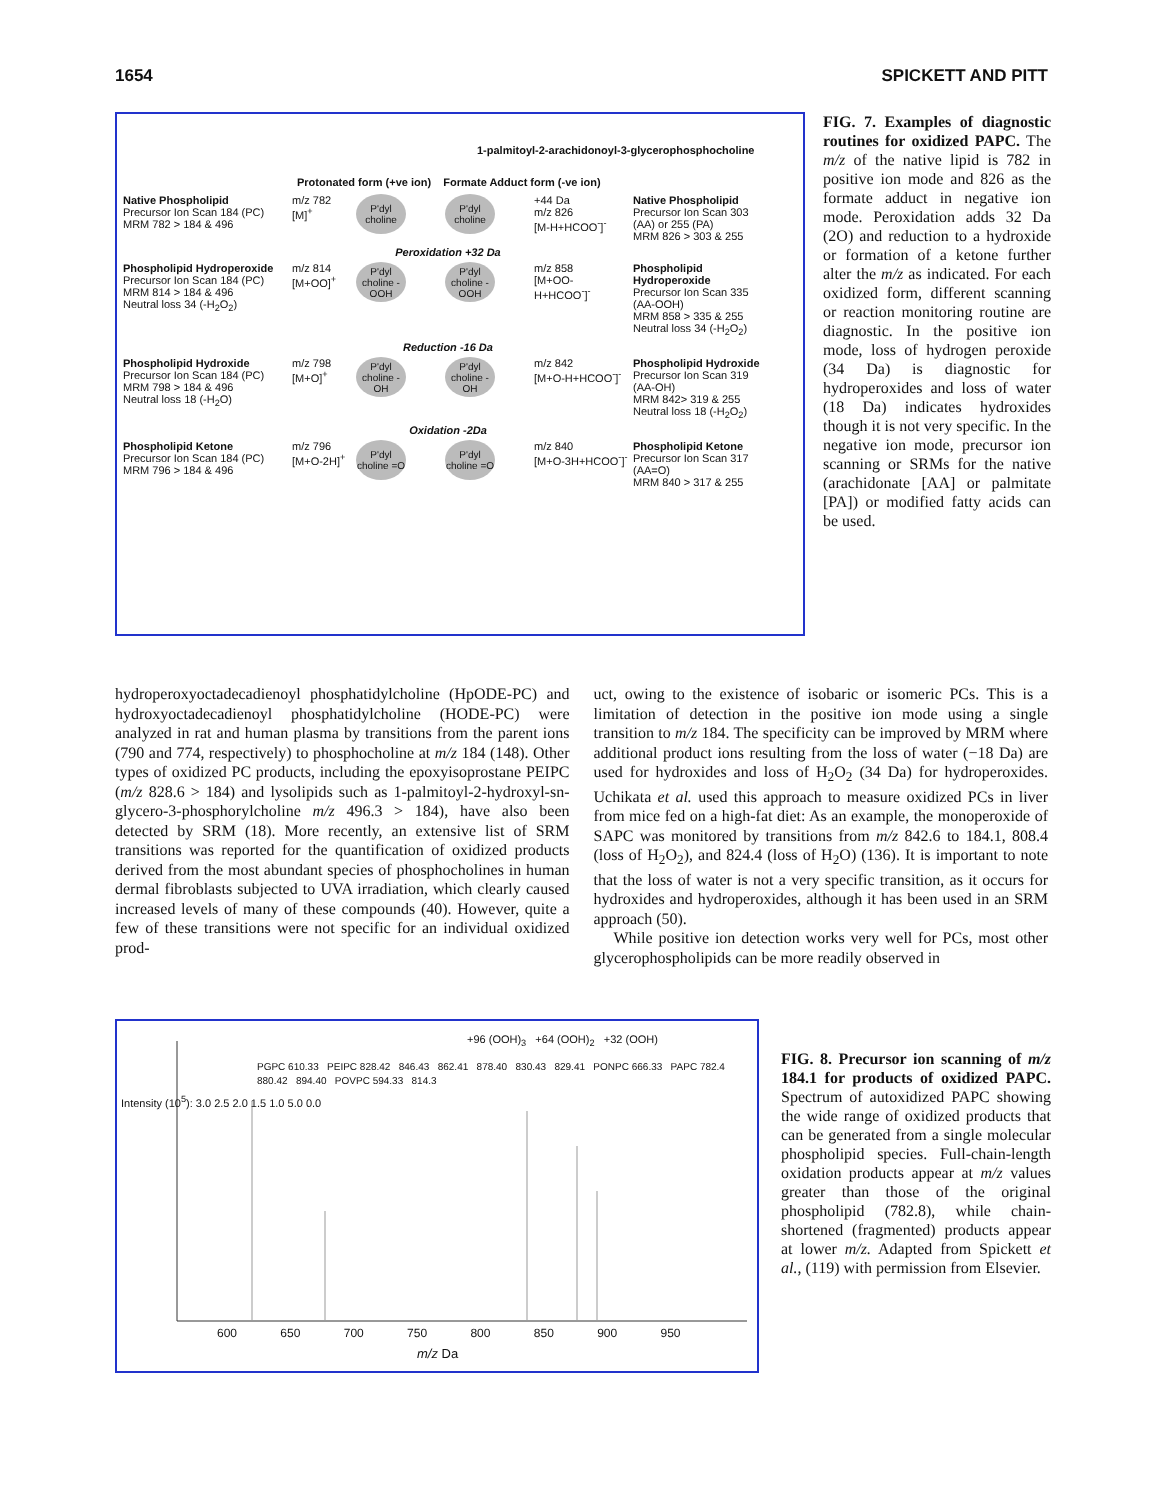1654 SPICKETT AND PITT
1-palmitoyl-2-arachidonoyl-3-glycerophosphocholine
Protonated form (+ve ion) Formate Adduct form (-ve ion)
Native Phospholipid
Precursor Ion Scan 184 (PC)
MRM 782 > 184 & 496
m/z 782
[M]<sup>+</sup>
P'dyl choline
P'dyl choline
+44 Da
m/z 826
[M-H+HCOO<sup>-</sup>]<sup>-</sup>
Native Phospholipid
Precursor Ion Scan 303 (AA) or 255 (PA)
MRM 826 > 303 & 255
Peroxidation +32 Da
Phospholipid Hydroperoxide
Precursor Ion Scan 184 (PC)
MRM 814 > 184 & 496
Neutral loss 34 (-H<sub>2</sub>O<sub>2</sub>)
m/z 814
[M+OO]<sup>+</sup>
P'dyl choline -OOH
P'dyl choline -OOH
m/z 858
[M+OO-H+HCOO<sup>-</sup>]<sup>-</sup>
Phospholipid Hydroperoxide
Precursor Ion Scan 335 (AA-OOH)
MRM 858 > 335 & 255
Neutral loss 34 (-H<sub>2</sub>O<sub>2</sub>)
Reduction -16 Da
Phospholipid Hydroxide
Precursor Ion Scan 184 (PC)
MRM 798 > 184 & 496
Neutral loss 18 (-H<sub>2</sub>O)
m/z 798
[M+O]<sup>+</sup>
P'dyl choline -OH
P'dyl choline -OH
m/z 842
[M+O-H+HCOO<sup>-</sup>]<sup>-</sup>
Phospholipid Hydroxide
Precursor Ion Scan 319 (AA-OH)
MRM 842> 319 & 255
Neutral loss 18 (-H<sub>2</sub>O<sub>2</sub>)
Oxidation -2Da
Phospholipid Ketone
Precursor Ion Scan 184 (PC)
MRM 796 > 184 & 496
m/z 796
[M+O-2H]<sup>+</sup>
P'dyl choline =O
P'dyl choline =O
m/z 840
[M+O-3H+HCOO<sup>-</sup>]<sup>-</sup>
Phospholipid Ketone
Precursor Ion Scan 317 (AA=O)
MRM 840 > 317 & 255
FIG. 7. Examples of diagnostic routines for oxidized PAPC. The m/z of the native lipid is 782 in positive ion mode and 826 as the formate adduct in negative ion mode. Peroxidation adds 32 Da (2O) and reduction to a hydroxide or formation of a ketone further alter the m/z as indicated. For each oxidized form, different scanning or reaction monitoring routine are diagnostic. In the positive ion mode, loss of hydrogen peroxide (34 Da) is diagnostic for hydroperoxides and loss of water (18 Da) indicates hydroxides though it is not very specific. In the negative ion mode, precursor ion scanning or SRMs for the native (arachidonate [AA] or palmitate [PA]) or modified fatty acids can be used.
hydroperoxyoctadecadienoyl phosphatidylcholine (HpODE-PC) and hydroxyoctadecadienoyl phosphatidylcholine (HODE-PC) were analyzed in rat and human plasma by transitions from the parent ions (790 and 774, respectively) to phosphocholine at m/z 184 (148). Other types of oxidized PC products, including the epoxyisoprostane PEIPC (m/z 828.6 > 184) and lysolipids such as 1-palmitoyl-2-hydroxyl-sn-glycero-3-phosphorylcholine m/z 496.3 > 184), have also been detected by SRM (18). More recently, an extensive list of SRM transitions was reported for the quantification of oxidized products derived from the most abundant species of phosphocholines in human dermal fibroblasts subjected to UVA irradiation, which clearly caused increased levels of many of these compounds (40). However, quite a few of these transitions were not specific for an individual oxidized prod-
uct, owing to the existence of isobaric or isomeric PCs. This is a limitation of detection in the positive ion mode using a single transition to m/z 184. The specificity can be improved by MRM where additional product ions resulting from the loss of water (−18 Da) are used for hydroxides and loss of H<sub>2</sub>O<sub>2</sub> (34 Da) for hydroperoxides. Uchikata et al. used this approach to measure oxidized PCs in liver from mice fed on a high-fat diet: As an example, the monoperoxide of SAPC was monitored by transitions from m/z 842.6 to 184.1, 808.4 (loss of H<sub>2</sub>O<sub>2</sub>), and 824.4 (loss of H<sub>2</sub>O) (136). It is important to note that the loss of water is not a very specific transition, as it occurs for hydroxides and hydroperoxides, although it has been used in an SRM approach (50).
While positive ion detection works very well for PCs, most other glycerophospholipids can be more readily observed in
+96 (OOH)<sub>3</sub> +64 (OOH)<sub>2</sub> +32 (OOH)
PGPC 610.33 PEIPC 828.42 846.43 862.41 878.40 830.43 829.41 PONPC 666.33 PAPC 782.4 880.42 894.40 POVPC 594.33 814.3
Intensity (10<sup>5</sup>): 3.0 2.5 2.0 1.5 1.0 5.0 0.0
600 650 700 750 800 850 900 950
m/z Da
FIG. 8. Precursor ion scanning of m/z 184.1 for products of oxidized PAPC. Spectrum of autoxidized PAPC showing the wide range of oxidized products that can be generated from a single molecular phospholipid species. Full-chain-length oxidation products appear at m/z values greater than those of the original phospholipid (782.8), while chain-shortened (fragmented) products appear at lower m/z. Adapted from Spickett et al., (119) with permission from Elsevier.